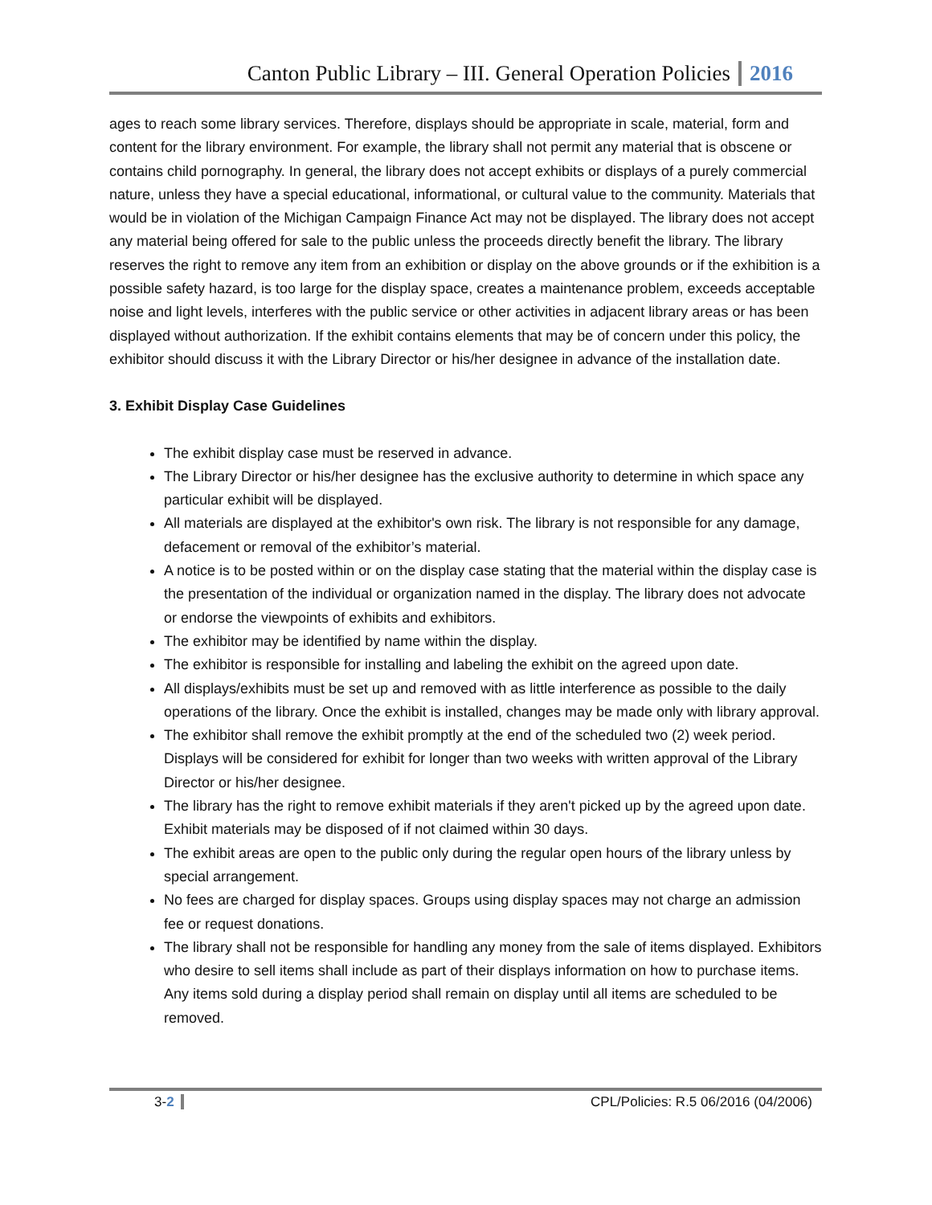Canton Public Library – III. General Operation Policies 2016
ages to reach some library services. Therefore, displays should be appropriate in scale, material, form and content for the library environment. For example, the library shall not permit any material that is obscene or contains child pornography. In general, the library does not accept exhibits or displays of a purely commercial nature, unless they have a special educational, informational, or cultural value to the community. Materials that would be in violation of the Michigan Campaign Finance Act may not be displayed. The library does not accept any material being offered for sale to the public unless the proceeds directly benefit the library. The library reserves the right to remove any item from an exhibition or display on the above grounds or if the exhibition is a possible safety hazard, is too large for the display space, creates a maintenance problem, exceeds acceptable noise and light levels, interferes with the public service or other activities in adjacent library areas or has been displayed without authorization. If the exhibit contains elements that may be of concern under this policy, the exhibitor should discuss it with the Library Director or his/her designee in advance of the installation date.
3. Exhibit Display Case Guidelines
The exhibit display case must be reserved in advance.
The Library Director or his/her designee has the exclusive authority to determine in which space any particular exhibit will be displayed.
All materials are displayed at the exhibitor's own risk. The library is not responsible for any damage, defacement or removal of the exhibitor’s material.
A notice is to be posted within or on the display case stating that the material within the display case is the presentation of the individual or organization named in the display. The library does not advocate or endorse the viewpoints of exhibits and exhibitors.
The exhibitor may be identified by name within the display.
The exhibitor is responsible for installing and labeling the exhibit on the agreed upon date.
All displays/exhibits must be set up and removed with as little interference as possible to the daily operations of the library. Once the exhibit is installed, changes may be made only with library approval.
The exhibitor shall remove the exhibit promptly at the end of the scheduled two (2) week period. Displays will be considered for exhibit for longer than two weeks with written approval of the Library Director or his/her designee.
The library has the right to remove exhibit materials if they aren't picked up by the agreed upon date. Exhibit materials may be disposed of if not claimed within 30 days.
The exhibit areas are open to the public only during the regular open hours of the library unless by special arrangement.
No fees are charged for display spaces. Groups using display spaces may not charge an admission fee or request donations.
The library shall not be responsible for handling any money from the sale of items displayed. Exhibitors who desire to sell items shall include as part of their displays information on how to purchase items. Any items sold during a display period shall remain on display until all items are scheduled to be removed.
3-2 CPL/Policies: R.5 06/2016 (04/2006)